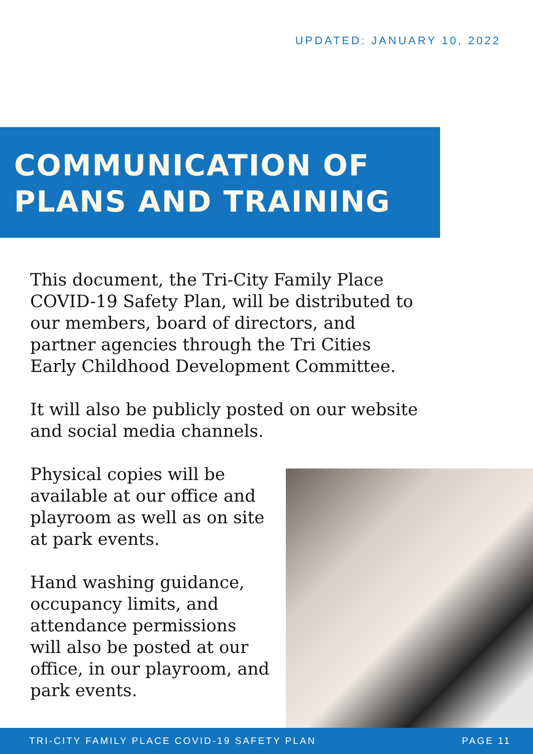UPDATED: JANUARY 10, 2022
COMMUNICATION OF
PLANS AND TRAINING
This document, the Tri-City Family Place COVID-19 Safety Plan, will be distributed to our members, board of directors, and partner agencies through the Tri Cities Early Childhood Development Committee.
It will also be publicly posted on our website and social media channels.
Physical copies will be available at our office and playroom as well as on site at park events.
Hand washing guidance, occupancy limits, and attendance permissions will also be posted at our office, in our playroom, and park events.
TRI-CITY FAMILY PLACE COVID-19 SAFETY PLAN PAGE 11